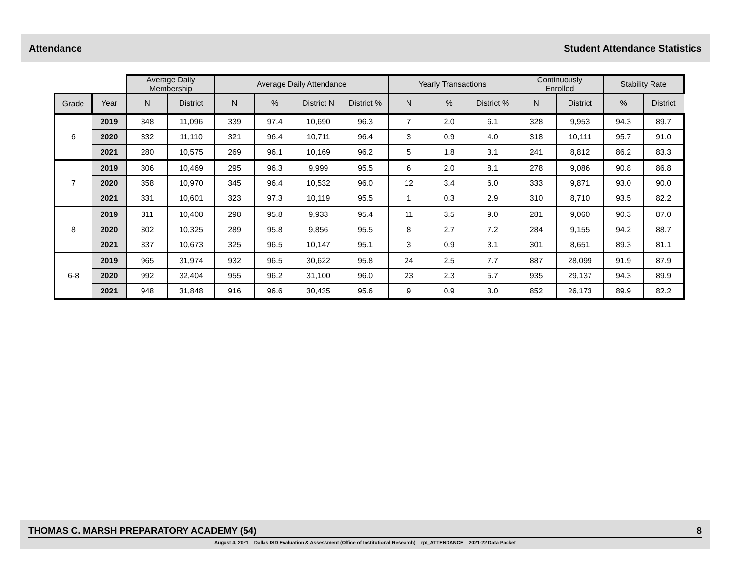Attendance Student Attendance Statistics
| | | Average Daily Membership | | Average Daily Attendance | | | | Yearly Transactions | | | Continuously Enrolled | | Stability Rate | |
| Grade | Year | N | District | N | % | District N | District % | N | % | District % | N | District | % | District |
| 6 | 2019 | 348 | 11,096 | 339 | 97.4 | 10,690 | 96.3 | 7 | 2.0 | 6.1 | 328 | 9,953 | 94.3 | 89.7 |
| | 2020 | 332 | 11,110 | 321 | 96.4 | 10,711 | 96.4 | 3 | 0.9 | 4.0 | 318 | 10,111 | 95.7 | 91.0 |
| | 2021 | 280 | 10,575 | 269 | 96.1 | 10,169 | 96.2 | 5 | 1.8 | 3.1 | 241 | 8,812 | 86.2 | 83.3 |
| 7 | 2019 | 306 | 10,469 | 295 | 96.3 | 9,999 | 95.5 | 6 | 2.0 | 8.1 | 278 | 9,086 | 90.8 | 86.8 |
| | 2020 | 358 | 10,970 | 345 | 96.4 | 10,532 | 96.0 | 12 | 3.4 | 6.0 | 333 | 9,871 | 93.0 | 90.0 |
| | 2021 | 331 | 10,601 | 323 | 97.3 | 10,119 | 95.5 | 1 | 0.3 | 2.9 | 310 | 8,710 | 93.5 | 82.2 |
| 8 | 2019 | 311 | 10,408 | 298 | 95.8 | 9,933 | 95.4 | 11 | 3.5 | 9.0 | 281 | 9,060 | 90.3 | 87.0 |
| | 2020 | 302 | 10,325 | 289 | 95.8 | 9,856 | 95.5 | 8 | 2.7 | 7.2 | 284 | 9,155 | 94.2 | 88.7 |
| | 2021 | 337 | 10,673 | 325 | 96.5 | 10,147 | 95.1 | 3 | 0.9 | 3.1 | 301 | 8,651 | 89.3 | 81.1 |
| 6-8 | 2019 | 965 | 31,974 | 932 | 96.5 | 30,622 | 95.8 | 24 | 2.5 | 7.7 | 887 | 28,099 | 91.9 | 87.9 |
| | 2020 | 992 | 32,404 | 955 | 96.2 | 31,100 | 96.0 | 23 | 2.3 | 5.7 | 935 | 29,137 | 94.3 | 89.9 |
| | 2021 | 948 | 31,848 | 916 | 96.6 | 30,435 | 95.6 | 9 | 0.9 | 3.0 | 852 | 26,173 | 89.9 | 82.2 |
THOMAS C. MARSH PREPARATORY ACADEMY (54) 8
August 4, 2021 Dallas ISD Evaluation & Assessment (Office of Institutional Research) rpt_ATTENDANCE 2021-22 Data Packet